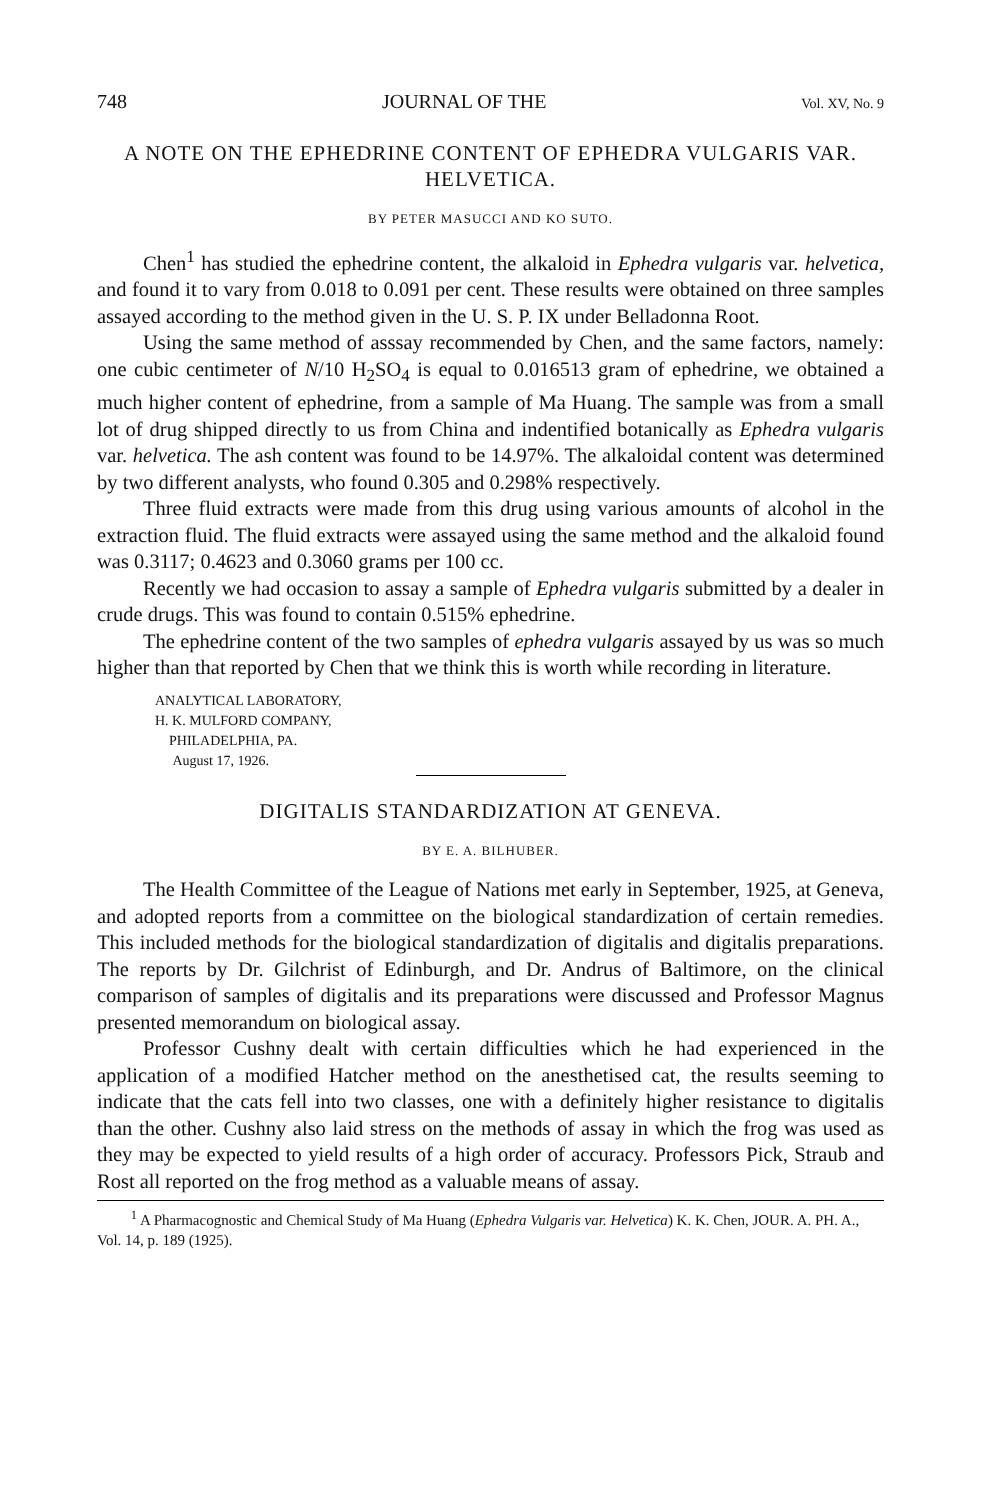748 JOURNAL OF THE Vol. XV, No. 9
A NOTE ON THE EPHEDRINE CONTENT OF EPHEDRA VULGARIS VAR. HELVETICA.
BY PETER MASUCCI AND KO SUTO.
Chen<sup>1</sup> has studied the ephedrine content, the alkaloid in Ephedra vulgaris var. helvetica, and found it to vary from 0.018 to 0.091 per cent. These results were obtained on three samples assayed according to the method given in the U. S. P. IX under Belladonna Root.
Using the same method of asssay recommended by Chen, and the same factors, namely: one cubic centimeter of N/10 H<sub>2</sub>SO<sub>4</sub> is equal to 0.016513 gram of ephedrine, we obtained a much higher content of ephedrine, from a sample of Ma Huang. The sample was from a small lot of drug shipped directly to us from China and indentified botanically as Ephedra vulgaris var. helvetica. The ash content was found to be 14.97%. The alkaloidal content was determined by two different analysts, who found 0.305 and 0.298% respectively.
Three fluid extracts were made from this drug using various amounts of alcohol in the extraction fluid. The fluid extracts were assayed using the same method and the alkaloid found was 0.3117; 0.4623 and 0.3060 grams per 100 cc.
Recently we had occasion to assay a sample of Ephedra vulgaris submitted by a dealer in crude drugs. This was found to contain 0.515% ephedrine.
The ephedrine content of the two samples of ephedra vulgaris assayed by us was so much higher than that reported by Chen that we think this is worth while recording in literature.
ANALYTICAL LABORATORY,
H. K. MULFORD COMPANY,
PHILADELPHIA, PA.
August 17, 1926.
DIGITALIS STANDARDIZATION AT GENEVA.
BY E. A. BILHUBER.
The Health Committee of the League of Nations met early in September, 1925, at Geneva, and adopted reports from a committee on the biological standardization of certain remedies. This included methods for the biological standardization of digitalis and digitalis preparations. The reports by Dr. Gilchrist of Edinburgh, and Dr. Andrus of Baltimore, on the clinical comparison of samples of digitalis and its preparations were discussed and Professor Magnus presented memorandum on biological assay.
Professor Cushny dealt with certain difficulties which he had experienced in the application of a modified Hatcher method on the anesthetised cat, the results seeming to indicate that the cats fell into two classes, one with a definitely higher resistance to digitalis than the other. Cushny also laid stress on the methods of assay in which the frog was used as they may be expected to yield results of a high order of accuracy. Professors Pick, Straub and Rost all reported on the frog method as a valuable means of assay.
<sup>1</sup> A Pharmacognostic and Chemical Study of Ma Huang (Ephedra Vulgaris var. Helvetica) K. K. Chen, JOUR. A. PH. A., Vol. 14, p. 189 (1925).